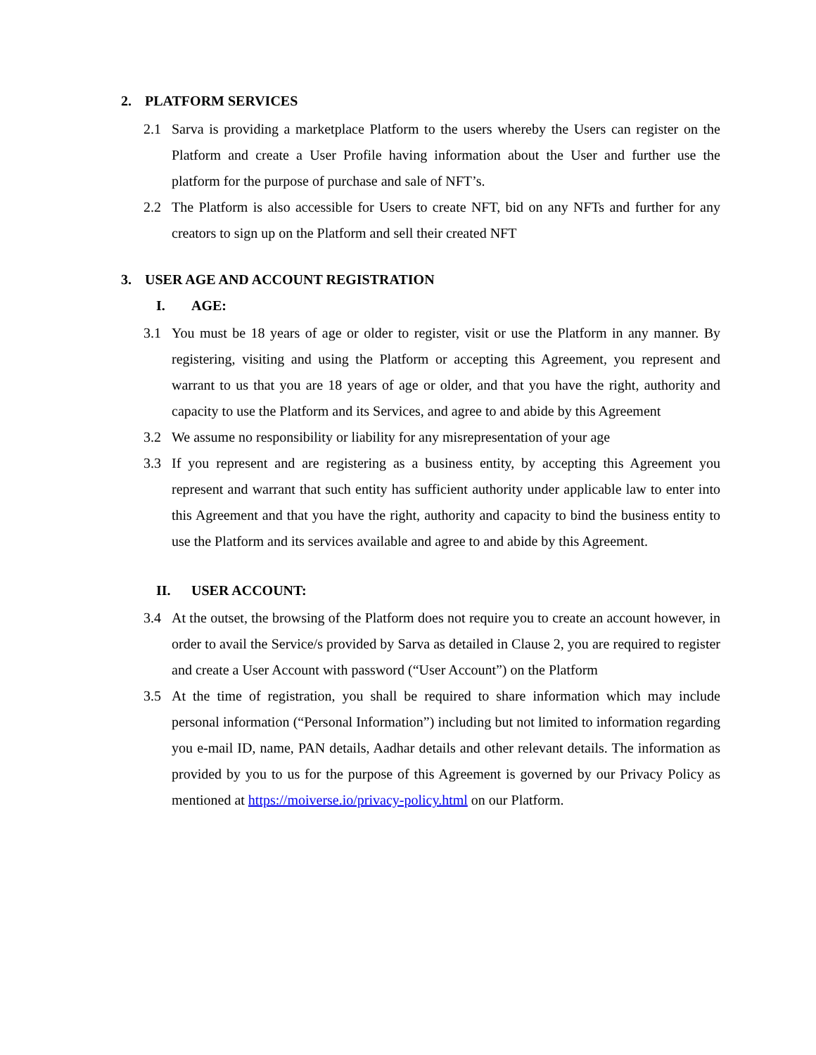2. PLATFORM SERVICES
2.1 Sarva is providing a marketplace Platform to the users whereby the Users can register on the Platform and create a User Profile having information about the User and further use the platform for the purpose of purchase and sale of NFT’s.
2.2 The Platform is also accessible for Users to create NFT, bid on any NFTs and further for any creators to sign up on the Platform and sell their created NFT
3. USER AGE AND ACCOUNT REGISTRATION
I. AGE:
3.1 You must be 18 years of age or older to register, visit or use the Platform in any manner. By registering, visiting and using the Platform or accepting this Agreement, you represent and warrant to us that you are 18 years of age or older, and that you have the right, authority and capacity to use the Platform and its Services, and agree to and abide by this Agreement
3.2 We assume no responsibility or liability for any misrepresentation of your age
3.3 If you represent and are registering as a business entity, by accepting this Agreement you represent and warrant that such entity has sufficient authority under applicable law to enter into this Agreement and that you have the right, authority and capacity to bind the business entity to use the Platform and its services available and agree to and abide by this Agreement.
II. USER ACCOUNT:
3.4 At the outset, the browsing of the Platform does not require you to create an account however, in order to avail the Service/s provided by Sarva as detailed in Clause 2, you are required to register and create a User Account with password (“User Account”) on the Platform
3.5 At the time of registration, you shall be required to share information which may include personal information (“Personal Information”) including but not limited to information regarding you e-mail ID, name, PAN details, Aadhar details and other relevant details. The information as provided by you to us for the purpose of this Agreement is governed by our Privacy Policy as mentioned at https://moiverse.io/privacy-policy.html on our Platform.